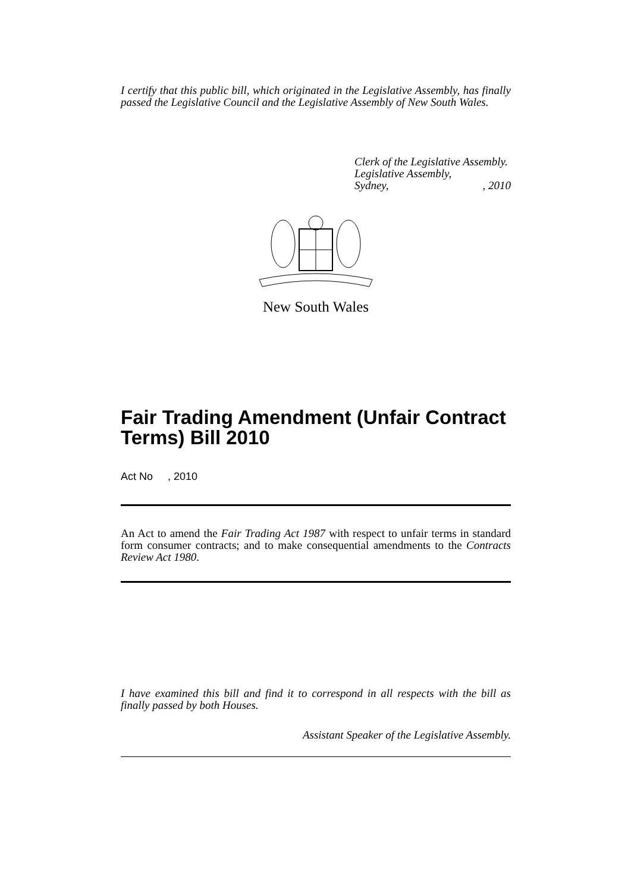I certify that this public bill, which originated in the Legislative Assembly, has finally passed the Legislative Council and the Legislative Assembly of New South Wales.
Clerk of the Legislative Assembly.
Legislative Assembly,
Sydney,, 2010
New South Wales
Fair Trading Amendment (Unfair Contract Terms) Bill 2010
Act No , 2010
An Act to amend the Fair Trading Act 1987 with respect to unfair terms in standard form consumer contracts; and to make consequential amendments to the Contracts Review Act 1980.
I have examined this bill and find it to correspond in all respects with the bill as finally passed by both Houses.
Assistant Speaker of the Legislative Assembly.